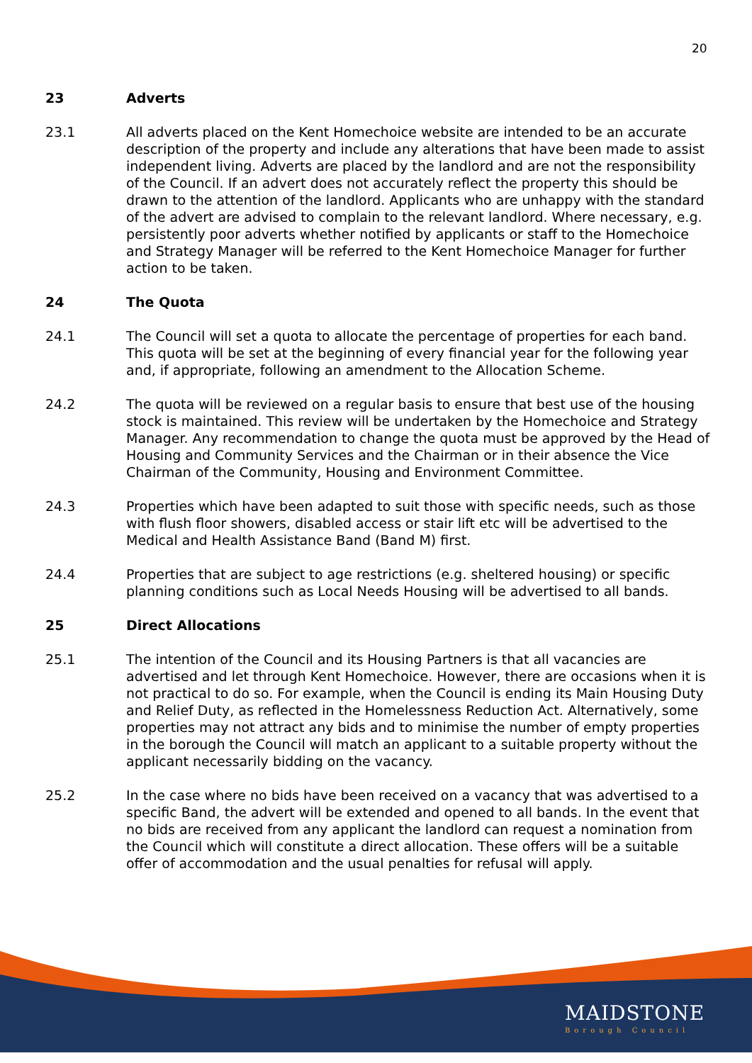20
23 Adverts
23.1 All adverts placed on the Kent Homechoice website are intended to be an accurate description of the property and include any alterations that have been made to assist independent living. Adverts are placed by the landlord and are not the responsibility of the Council. If an advert does not accurately reflect the property this should be drawn to the attention of the landlord. Applicants who are unhappy with the standard of the advert are advised to complain to the relevant landlord. Where necessary, e.g. persistently poor adverts whether notified by applicants or staff to the Homechoice and Strategy Manager will be referred to the Kent Homechoice Manager for further action to be taken.
24 The Quota
24.1 The Council will set a quota to allocate the percentage of properties for each band. This quota will be set at the beginning of every financial year for the following year and, if appropriate, following an amendment to the Allocation Scheme.
24.2 The quota will be reviewed on a regular basis to ensure that best use of the housing stock is maintained. This review will be undertaken by the Homechoice and Strategy Manager. Any recommendation to change the quota must be approved by the Head of Housing and Community Services and the Chairman or in their absence the Vice Chairman of the Community, Housing and Environment Committee.
24.3 Properties which have been adapted to suit those with specific needs, such as those with flush floor showers, disabled access or stair lift etc will be advertised to the Medical and Health Assistance Band (Band M) first.
24.4 Properties that are subject to age restrictions (e.g. sheltered housing) or specific planning conditions such as Local Needs Housing will be advertised to all bands.
25 Direct Allocations
25.1 The intention of the Council and its Housing Partners is that all vacancies are advertised and let through Kent Homechoice. However, there are occasions when it is not practical to do so. For example, when the Council is ending its Main Housing Duty and Relief Duty, as reflected in the Homelessness Reduction Act. Alternatively, some properties may not attract any bids and to minimise the number of empty properties in the borough the Council will match an applicant to a suitable property without the applicant necessarily bidding on the vacancy.
25.2 In the case where no bids have been received on a vacancy that was advertised to a specific Band, the advert will be extended and opened to all bands. In the event that no bids are received from any applicant the landlord can request a nomination from the Council which will constitute a direct allocation. These offers will be a suitable offer of accommodation and the usual penalties for refusal will apply.
MAIDSTONE
Borough Council